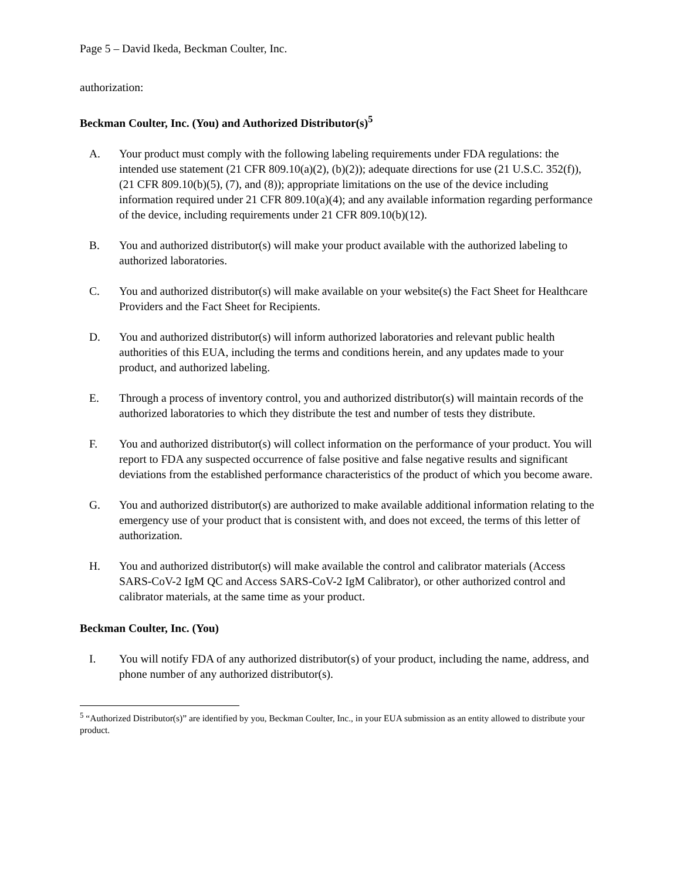Page 5 – David Ikeda, Beckman Coulter, Inc.
authorization:
Beckman Coulter, Inc. (You) and Authorized Distributor(s)<sup>5</sup>
A. Your product must comply with the following labeling requirements under FDA regulations: the intended use statement (21 CFR 809.10(a)(2), (b)(2)); adequate directions for use (21 U.S.C. 352(f)), (21 CFR 809.10(b)(5), (7), and (8)); appropriate limitations on the use of the device including information required under 21 CFR 809.10(a)(4); and any available information regarding performance of the device, including requirements under 21 CFR 809.10(b)(12).
B. You and authorized distributor(s) will make your product available with the authorized labeling to authorized laboratories.
C. You and authorized distributor(s) will make available on your website(s) the Fact Sheet for Healthcare Providers and the Fact Sheet for Recipients.
D. You and authorized distributor(s) will inform authorized laboratories and relevant public health authorities of this EUA, including the terms and conditions herein, and any updates made to your product, and authorized labeling.
E. Through a process of inventory control, you and authorized distributor(s) will maintain records of the authorized laboratories to which they distribute the test and number of tests they distribute.
F. You and authorized distributor(s) will collect information on the performance of your product. You will report to FDA any suspected occurrence of false positive and false negative results and significant deviations from the established performance characteristics of the product of which you become aware.
G. You and authorized distributor(s) are authorized to make available additional information relating to the emergency use of your product that is consistent with, and does not exceed, the terms of this letter of authorization.
H. You and authorized distributor(s) will make available the control and calibrator materials (Access SARS-CoV-2 IgM QC and Access SARS-CoV-2 IgM Calibrator), or other authorized control and calibrator materials, at the same time as your product.
Beckman Coulter, Inc. (You)
I. You will notify FDA of any authorized distributor(s) of your product, including the name, address, and phone number of any authorized distributor(s).
<sup>5</sup> “Authorized Distributor(s)” are identified by you, Beckman Coulter, Inc., in your EUA submission as an entity allowed to distribute your product.